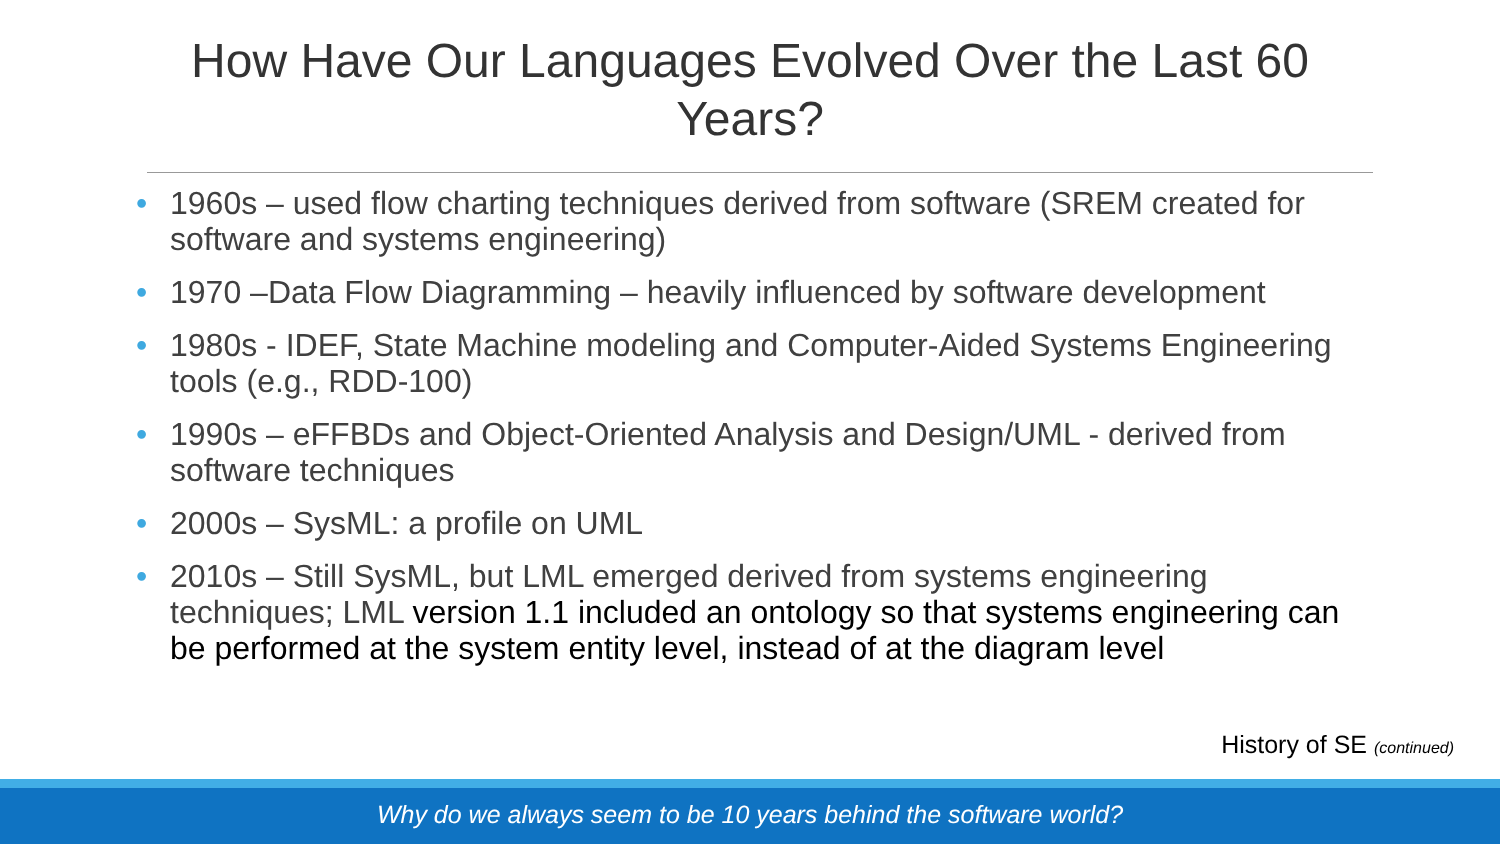How Have Our Languages Evolved Over the Last 60
Years?
• 1960s – used flow charting techniques derived from software (SREM created for software and systems engineering)
• 1970 –Data Flow Diagramming – heavily influenced by software development
• 1980s - IDEF, State Machine modeling and Computer-Aided Systems Engineering tools (e.g., RDD-100)
• 1990s – eFFBDs and Object-Oriented Analysis and Design/UML - derived from software techniques
• 2000s – SysML: a profile on UML
• 2010s – Still SysML, but LML emerged derived from systems engineering techniques; LML version 1.1 included an ontology so that systems engineering can be performed at the system entity level, instead of at the diagram level
History of SE (continued)
Why do we always seem to be 10 years behind the software world?